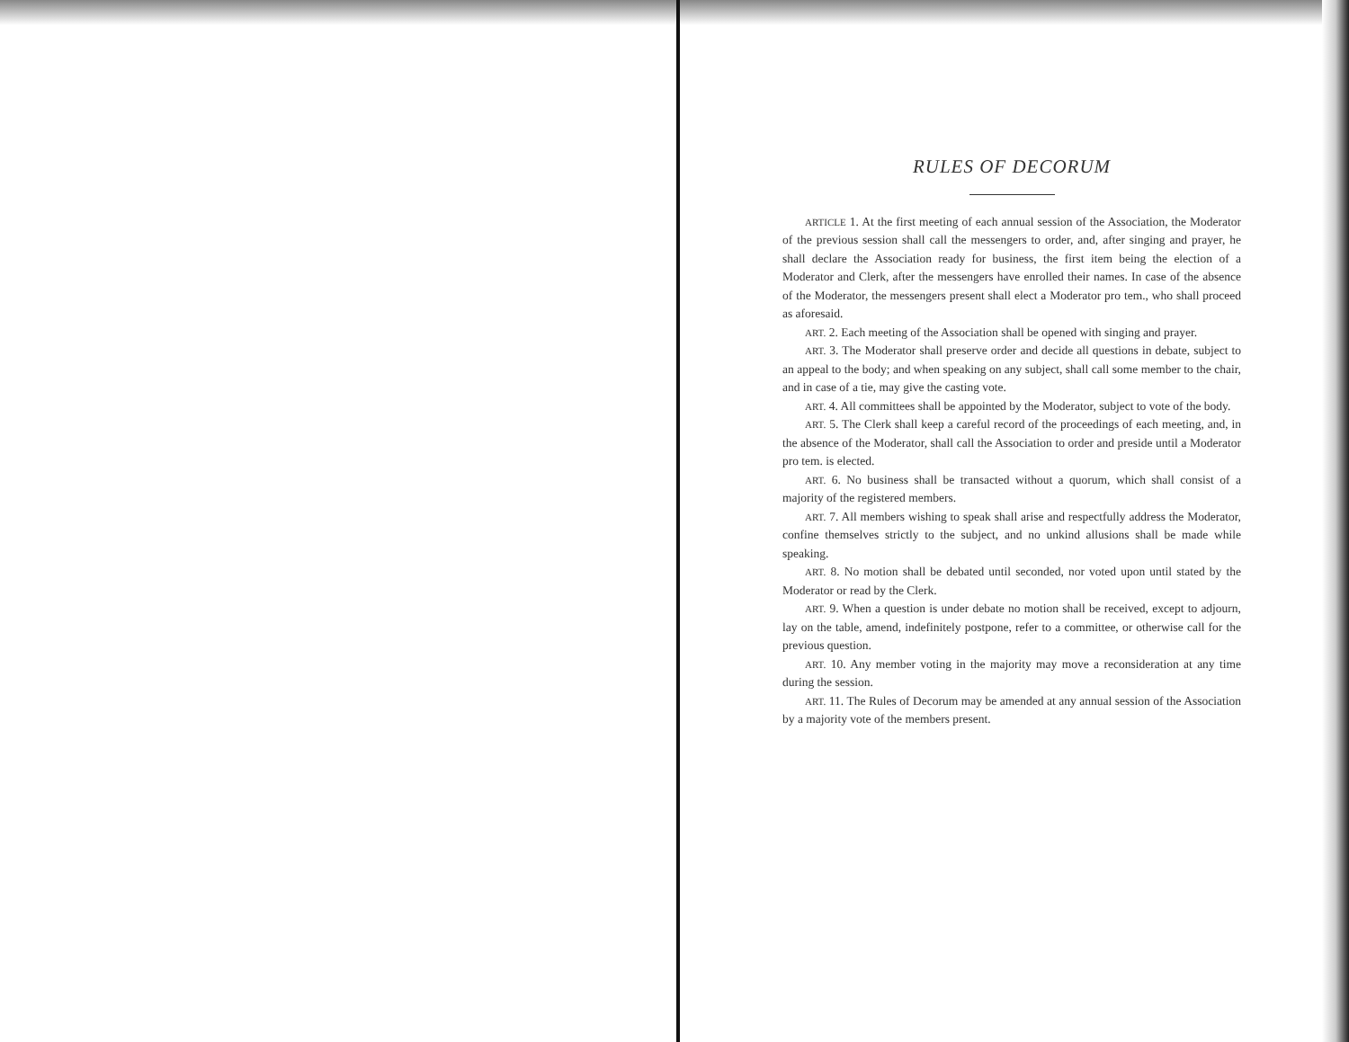RULES OF DECORUM
ARTICLE 1. At the first meeting of each annual session of the Association, the Moderator of the previous session shall call the messengers to order, and, after singing and prayer, he shall declare the Association ready for business, the first item being the election of a Moderator and Clerk, after the messengers have enrolled their names. In case of the absence of the Moderator, the messengers present shall elect a Moderator pro tem., who shall proceed as aforesaid.
ART. 2. Each meeting of the Association shall be opened with singing and prayer.
ART. 3. The Moderator shall preserve order and decide all questions in debate, subject to an appeal to the body; and when speaking on any subject, shall call some member to the chair, and in case of a tie, may give the casting vote.
ART. 4. All committees shall be appointed by the Moderator, subject to vote of the body.
ART. 5. The Clerk shall keep a careful record of the proceedings of each meeting, and, in the absence of the Moderator, shall call the Association to order and preside until a Moderator pro tem. is elected.
ART. 6. No business shall be transacted without a quorum, which shall consist of a majority of the registered members.
ART. 7. All members wishing to speak shall arise and respectfully address the Moderator, confine themselves strictly to the subject, and no unkind allusions shall be made while speaking.
ART. 8. No motion shall be debated until seconded, nor voted upon until stated by the Moderator or read by the Clerk.
ART. 9. When a question is under debate no motion shall be received, except to adjourn, lay on the table, amend, indefinitely postpone, refer to a committee, or otherwise call for the previous question.
ART. 10. Any member voting in the majority may move a reconsideration at any time during the session.
ART. 11. The Rules of Decorum may be amended at any annual session of the Association by a majority vote of the members present.